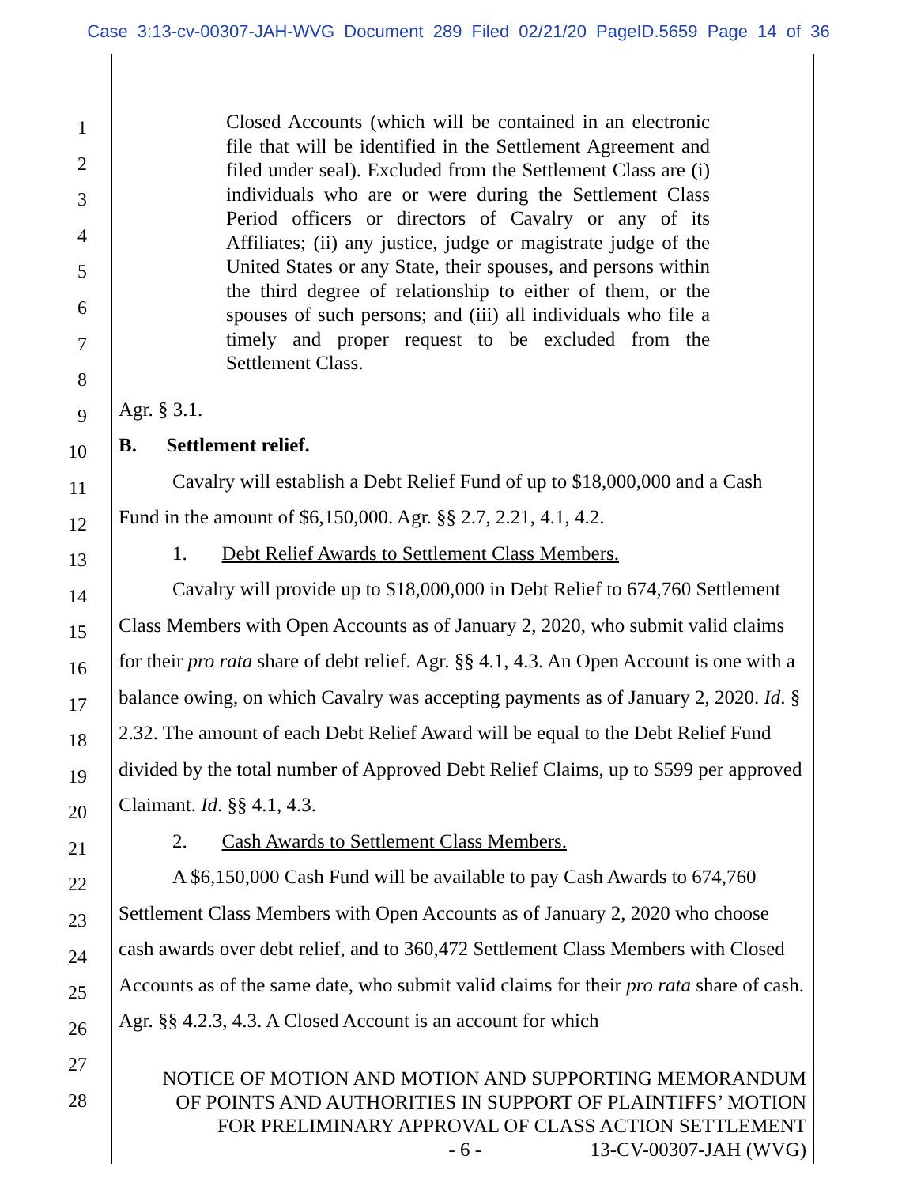Case 3:13-cv-00307-JAH-WVG Document 289 Filed 02/21/20 PageID.5659 Page 14 of 36
1
2
3
4
5
6
7
8
9
10
11
12
13
14
15
16
17
18
19
20
21
22
23
24
25
26
27
28
Closed Accounts (which will be contained in an electronic file that will be identified in the Settlement Agreement and filed under seal). Excluded from the Settlement Class are (i) individuals who are or were during the Settlement Class Period officers or directors of Cavalry or any of its Affiliates; (ii) any justice, judge or magistrate judge of the United States or any State, their spouses, and persons within the third degree of relationship to either of them, or the spouses of such persons; and (iii) all individuals who file a timely and proper request to be excluded from the Settlement Class.
Agr. § 3.1.
B. Settlement relief.
Cavalry will establish a Debt Relief Fund of up to $18,000,000 and a Cash Fund in the amount of $6,150,000. Agr. §§ 2.7, 2.21, 4.1, 4.2.
1. Debt Relief Awards to Settlement Class Members.
Cavalry will provide up to $18,000,000 in Debt Relief to 674,760 Settlement Class Members with Open Accounts as of January 2, 2020, who submit valid claims for their pro rata share of debt relief. Agr. §§ 4.1, 4.3. An Open Account is one with a balance owing, on which Cavalry was accepting payments as of January 2, 2020. Id. § 2.32. The amount of each Debt Relief Award will be equal to the Debt Relief Fund divided by the total number of Approved Debt Relief Claims, up to $599 per approved Claimant. Id. §§ 4.1, 4.3.
2. Cash Awards to Settlement Class Members.
A $6,150,000 Cash Fund will be available to pay Cash Awards to 674,760 Settlement Class Members with Open Accounts as of January 2, 2020 who choose cash awards over debt relief, and to 360,472 Settlement Class Members with Closed Accounts as of the same date, who submit valid claims for their pro rata share of cash. Agr. §§ 4.2.3, 4.3. A Closed Account is an account for which
NOTICE OF MOTION AND MOTION AND SUPPORTING MEMORANDUM
OF POINTS AND AUTHORITIES IN SUPPORT OF PLAINTIFFS’ MOTION
FOR PRELIMINARY APPROVAL OF CLASS ACTION SETTLEMENT
- 6 - 13-CV-00307-JAH (WVG)